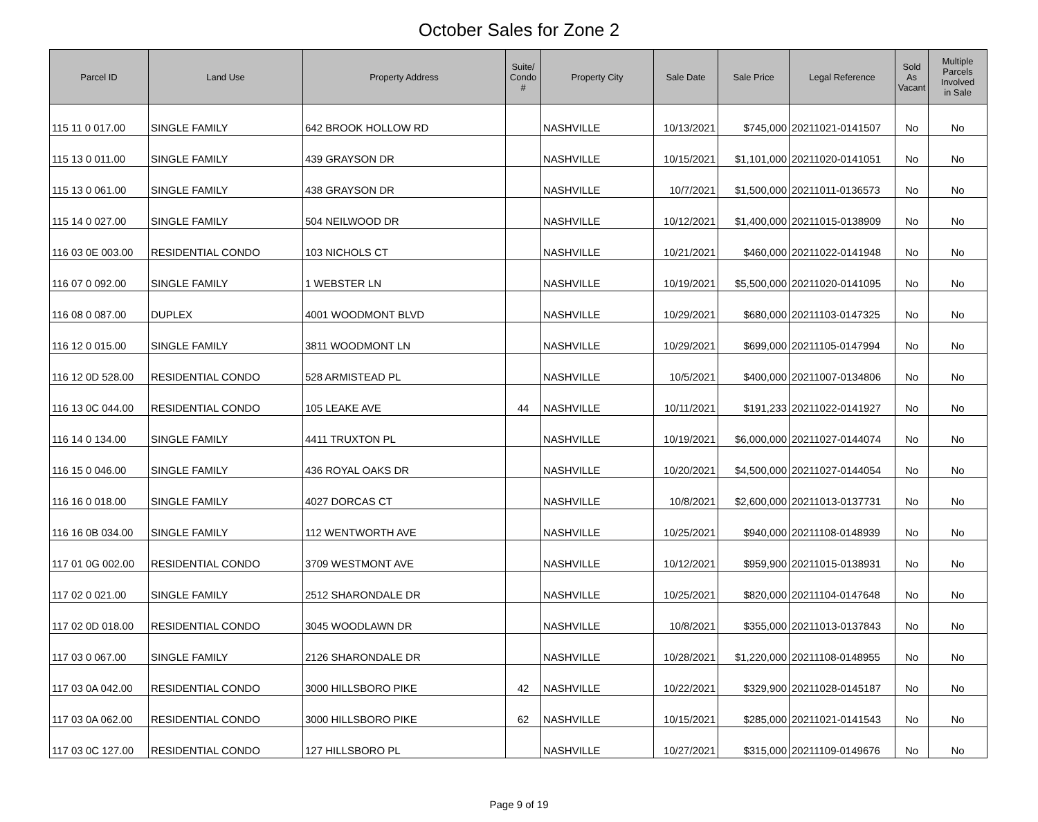October Sales for Zone 2
| Parcel ID | Land Use | Property Address | Suite/ Condo # | Property City | Sale Date | Sale Price | Legal Reference | Sold As Vacant | Multiple Parcels Involved in Sale |
| --- | --- | --- | --- | --- | --- | --- | --- | --- | --- |
| 115 11 0 017.00 | SINGLE FAMILY | 642 BROOK HOLLOW RD | | NASHVILLE | 10/13/2021 | $745,000 | 20211021-0141507 | No | No |
| 115 13 0 011.00 | SINGLE FAMILY | 439 GRAYSON DR | | NASHVILLE | 10/15/2021 | $1,101,000 | 20211020-0141051 | No | No |
| 115 13 0 061.00 | SINGLE FAMILY | 438 GRAYSON DR | | NASHVILLE | 10/7/2021 | $1,500,000 | 20211011-0136573 | No | No |
| 115 14 0 027.00 | SINGLE FAMILY | 504 NEILWOOD DR | | NASHVILLE | 10/12/2021 | $1,400,000 | 20211015-0138909 | No | No |
| 116 03 0E 003.00 | RESIDENTIAL CONDO | 103 NICHOLS CT | | NASHVILLE | 10/21/2021 | $460,000 | 20211022-0141948 | No | No |
| 116 07 0 092.00 | SINGLE FAMILY | 1 WEBSTER LN | | NASHVILLE | 10/19/2021 | $5,500,000 | 20211020-0141095 | No | No |
| 116 08 0 087.00 | DUPLEX | 4001 WOODMONT BLVD | | NASHVILLE | 10/29/2021 | $680,000 | 20211103-0147325 | No | No |
| 116 12 0 015.00 | SINGLE FAMILY | 3811 WOODMONT LN | | NASHVILLE | 10/29/2021 | $699,000 | 20211105-0147994 | No | No |
| 116 12 0D 528.00 | RESIDENTIAL CONDO | 528 ARMISTEAD PL | | NASHVILLE | 10/5/2021 | $400,000 | 20211007-0134806 | No | No |
| 116 13 0C 044.00 | RESIDENTIAL CONDO | 105 LEAKE AVE | 44 | NASHVILLE | 10/11/2021 | $191,233 | 20211022-0141927 | No | No |
| 116 14 0 134.00 | SINGLE FAMILY | 4411 TRUXTON PL | | NASHVILLE | 10/19/2021 | $6,000,000 | 20211027-0144074 | No | No |
| 116 15 0 046.00 | SINGLE FAMILY | 436 ROYAL OAKS DR | | NASHVILLE | 10/20/2021 | $4,500,000 | 20211027-0144054 | No | No |
| 116 16 0 018.00 | SINGLE FAMILY | 4027 DORCAS CT | | NASHVILLE | 10/8/2021 | $2,600,000 | 20211013-0137731 | No | No |
| 116 16 0B 034.00 | SINGLE FAMILY | 112 WENTWORTH AVE | | NASHVILLE | 10/25/2021 | $940,000 | 20211108-0148939 | No | No |
| 117 01 0G 002.00 | RESIDENTIAL CONDO | 3709 WESTMONT AVE | | NASHVILLE | 10/12/2021 | $959,900 | 20211015-0138931 | No | No |
| 117 02 0 021.00 | SINGLE FAMILY | 2512 SHARONDALE DR | | NASHVILLE | 10/25/2021 | $820,000 | 20211104-0147648 | No | No |
| 117 02 0D 018.00 | RESIDENTIAL CONDO | 3045 WOODLAWN DR | | NASHVILLE | 10/8/2021 | $355,000 | 20211013-0137843 | No | No |
| 117 03 0 067.00 | SINGLE FAMILY | 2126 SHARONDALE DR | | NASHVILLE | 10/28/2021 | $1,220,000 | 20211108-0148955 | No | No |
| 117 03 0A 042.00 | RESIDENTIAL CONDO | 3000 HILLSBORO PIKE | 42 | NASHVILLE | 10/22/2021 | $329,900 | 20211028-0145187 | No | No |
| 117 03 0A 062.00 | RESIDENTIAL CONDO | 3000 HILLSBORO PIKE | 62 | NASHVILLE | 10/15/2021 | $285,000 | 20211021-0141543 | No | No |
| 117 03 0C 127.00 | RESIDENTIAL CONDO | 127 HILLSBORO PL | | NASHVILLE | 10/27/2021 | $315,000 | 20211109-0149676 | No | No |
Page 9 of 19